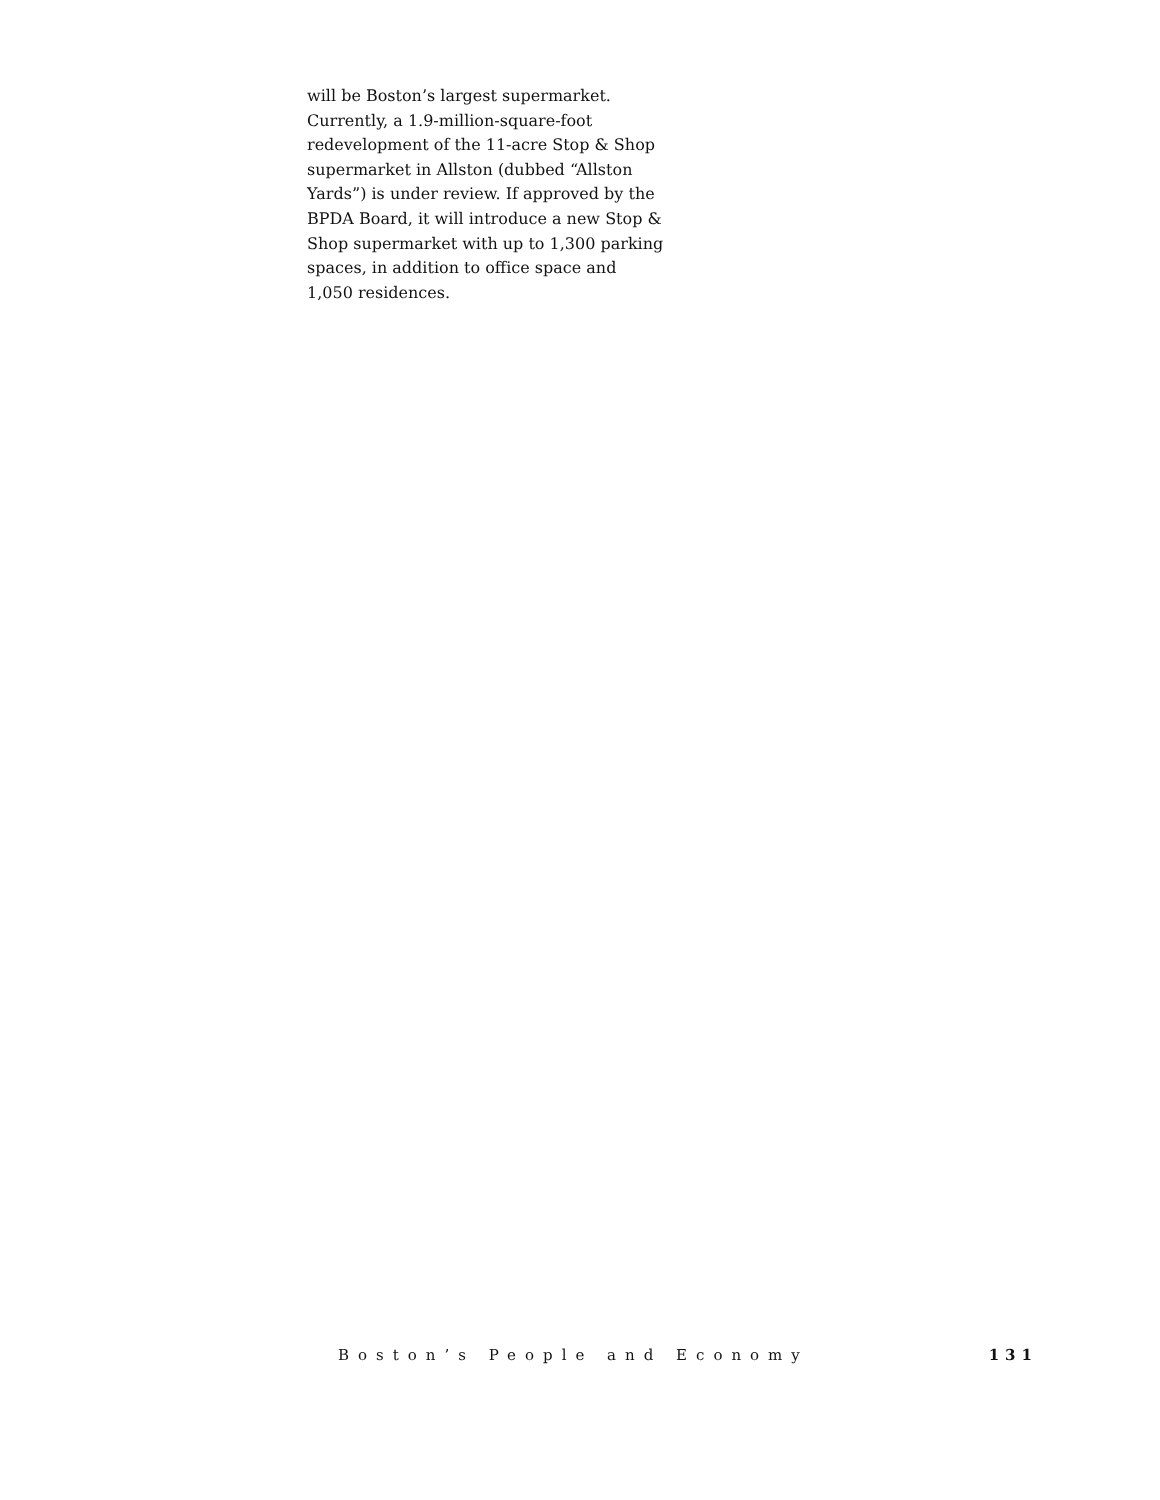will be Boston’s largest supermarket. Currently, a 1.9-million-square-foot redevelopment of the 11-acre Stop & Shop supermarket in Allston (dubbed “Allston Yards”) is under review. If approved by the BPDA Board, it will introduce a new Stop & Shop supermarket with up to 1,300 parking spaces, in addition to office space and 1,050 residences.
Boston’s People and Economy 131